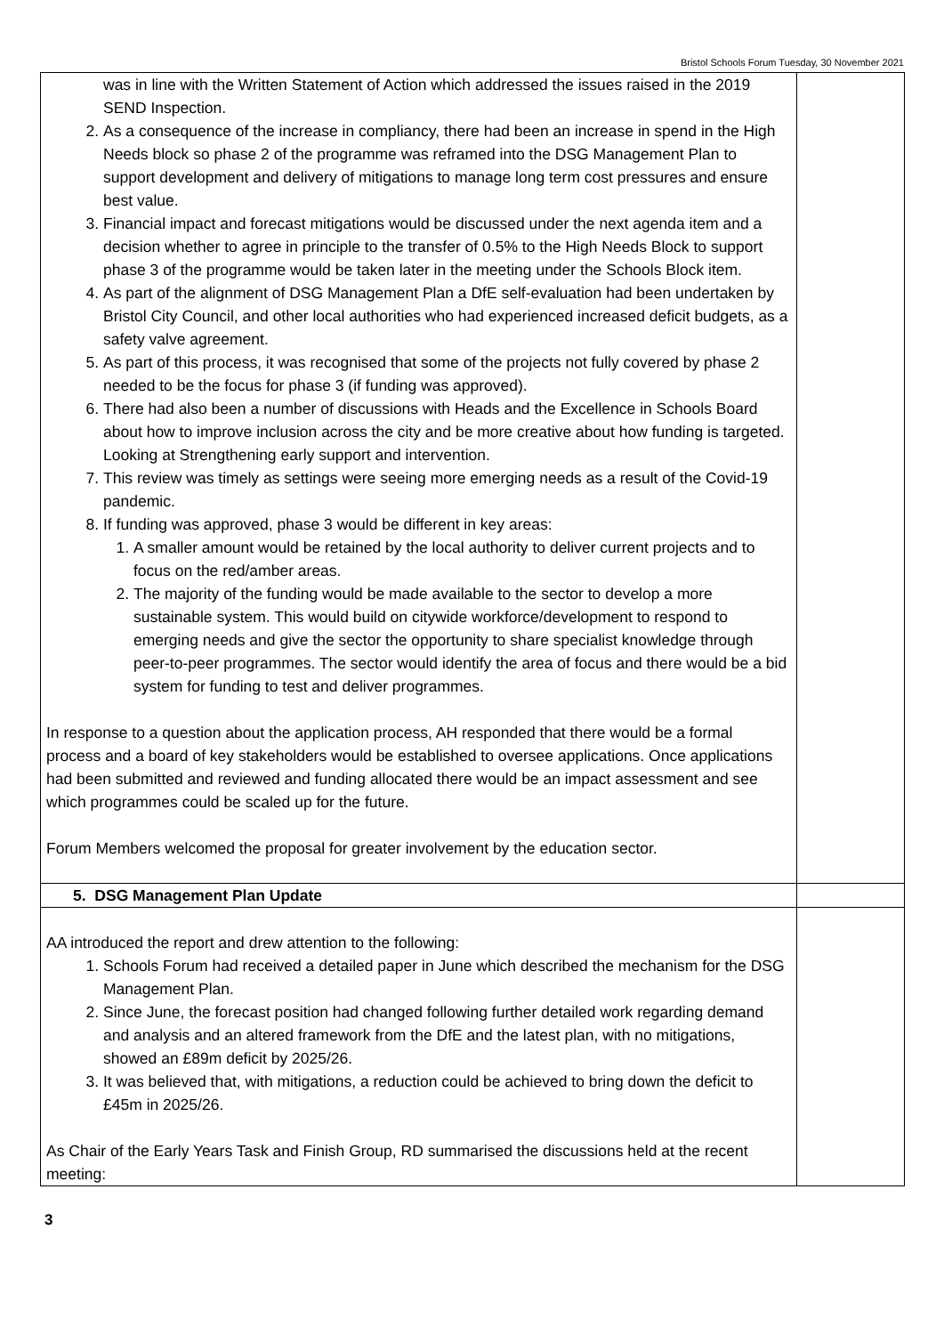Bristol Schools Forum Tuesday, 30 November 2021
| was in line with the Written Statement of Action which addressed the issues raised in the 2019 SEND Inspection. 2. As a consequence of the increase in compliancy, there had been an increase in spend in the High Needs block so phase 2 of the programme was reframed into the DSG Management Plan to support development and delivery of mitigations to manage long term cost pressures and ensure best value. 3. Financial impact and forecast mitigations would be discussed under the next agenda item and a decision whether to agree in principle to the transfer of 0.5% to the High Needs Block to support phase 3 of the programme would be taken later in the meeting under the Schools Block item. 4. As part of the alignment of DSG Management Plan a DfE self-evaluation had been undertaken by Bristol City Council, and other local authorities who had experienced increased deficit budgets, as a safety valve agreement. 5. As part of this process, it was recognised that some of the projects not fully covered by phase 2 needed to be the focus for phase 3 (if funding was approved). 6. There had also been a number of discussions with Heads and the Excellence in Schools Board about how to improve inclusion across the city and be more creative about how funding is targeted. Looking at Strengthening early support and intervention. 7. This review was timely as settings were seeing more emerging needs as a result of the Covid-19 pandemic. 8. If funding was approved, phase 3 would be different in key areas: 1. A smaller amount would be retained by the local authority to deliver current projects and to focus on the red/amber areas. 2. The majority of the funding would be made available to the sector to develop a more sustainable system. This would build on citywide workforce/development to respond to emerging needs and give the sector the opportunity to share specialist knowledge through peer-to-peer programmes. The sector would identify the area of focus and there would be a bid system for funding to test and deliver programmes. In response to a question about the application process, AH responded that there would be a formal process and a board of key stakeholders would be established to oversee applications. Once applications had been submitted and reviewed and funding allocated there would be an impact assessment and see which programmes could be scaled up for the future. Forum Members welcomed the proposal for greater involvement by the education sector. | |
| 5. DSG Management Plan Update | |
| AA introduced the report and drew attention to the following: 1. Schools Forum had received a detailed paper in June which described the mechanism for the DSG Management Plan. 2. Since June, the forecast position had changed following further detailed work regarding demand and analysis and an altered framework from the DfE and the latest plan, with no mitigations, showed an £89m deficit by 2025/26. 3. It was believed that, with mitigations, a reduction could be achieved to bring down the deficit to £45m in 2025/26. As Chair of the Early Years Task and Finish Group, RD summarised the discussions held at the recent meeting: | |
3